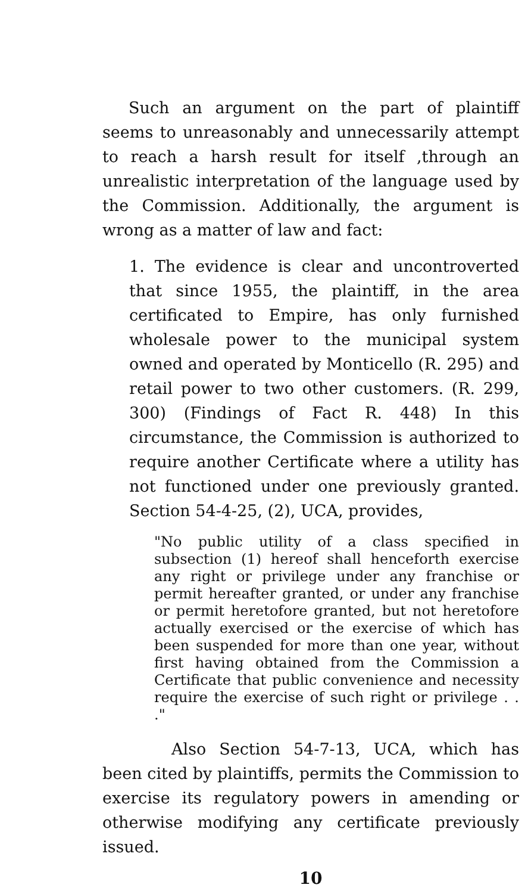Such an argument on the part of plaintiff seems to unreasonably and unnecessarily attempt to reach a harsh result for itself ,through an unrealistic interpretation of the language used by the Commission. Additionally, the argument is wrong as a matter of law and fact:
1. The evidence is clear and uncontroverted that since 1955, the plaintiff, in the area certificated to Empire, has only furnished wholesale power to the municipal system owned and operated by Monticello (R. 295) and retail power to two other customers. (R. 299, 300) (Findings of Fact R. 448) In this circumstance, the Commission is authorized to require another Certificate where a utility has not functioned under one previously granted. Section 54-4-25, (2), UCA, provides,
"No public utility of a class specified in subsection (1) hereof shall henceforth exercise any right or privilege under any franchise or permit hereafter granted, or under any franchise or permit heretofore granted, but not heretofore actually exercised or the exercise of which has been suspended for more than one year, without first having obtained from the Commission a Certificate that public convenience and necessity require the exercise of such right or privilege . . ."
Also Section 54-7-13, UCA, which has been cited by plaintiffs, permits the Commission to exercise its regulatory powers in amending or otherwise modifying any certificate previously issued.
10